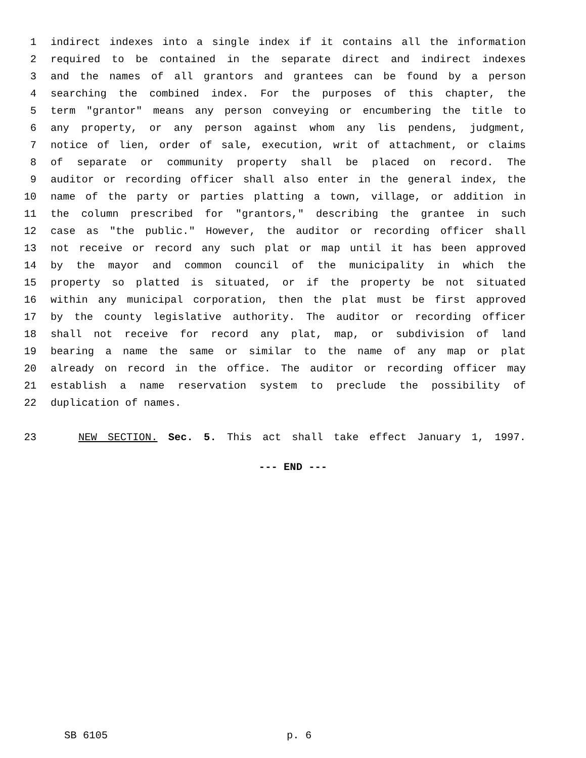1 indirect indexes into a single index if it contains all the information
2 required to be contained in the separate direct and indirect indexes
3 and the names of all grantors and grantees can be found by a person
4 searching the combined index. For the purposes of this chapter, the
5 term "grantor" means any person conveying or encumbering the title to
6 any property, or any person against whom any lis pendens, judgment,
7 notice of lien, order of sale, execution, writ of attachment, or claims
8 of separate or community property shall be placed on record. The
9 auditor or recording officer shall also enter in the general index, the
10 name of the party or parties platting a town, village, or addition in
11 the column prescribed for "grantors," describing the grantee in such
12 case as "the public." However, the auditor or recording officer shall
13 not receive or record any such plat or map until it has been approved
14 by the mayor and common council of the municipality in which the
15 property so platted is situated, or if the property be not situated
16 within any municipal corporation, then the plat must be first approved
17 by the county legislative authority. The auditor or recording officer
18 shall not receive for record any plat, map, or subdivision of land
19 bearing a name the same or similar to the name of any map or plat
20 already on record in the office. The auditor or recording officer may
21 establish a name reservation system to preclude the possibility of
22 duplication of names.
23 NEW SECTION. Sec. 5. This act shall take effect January 1, 1997.
--- END ---
SB 6105 p. 6